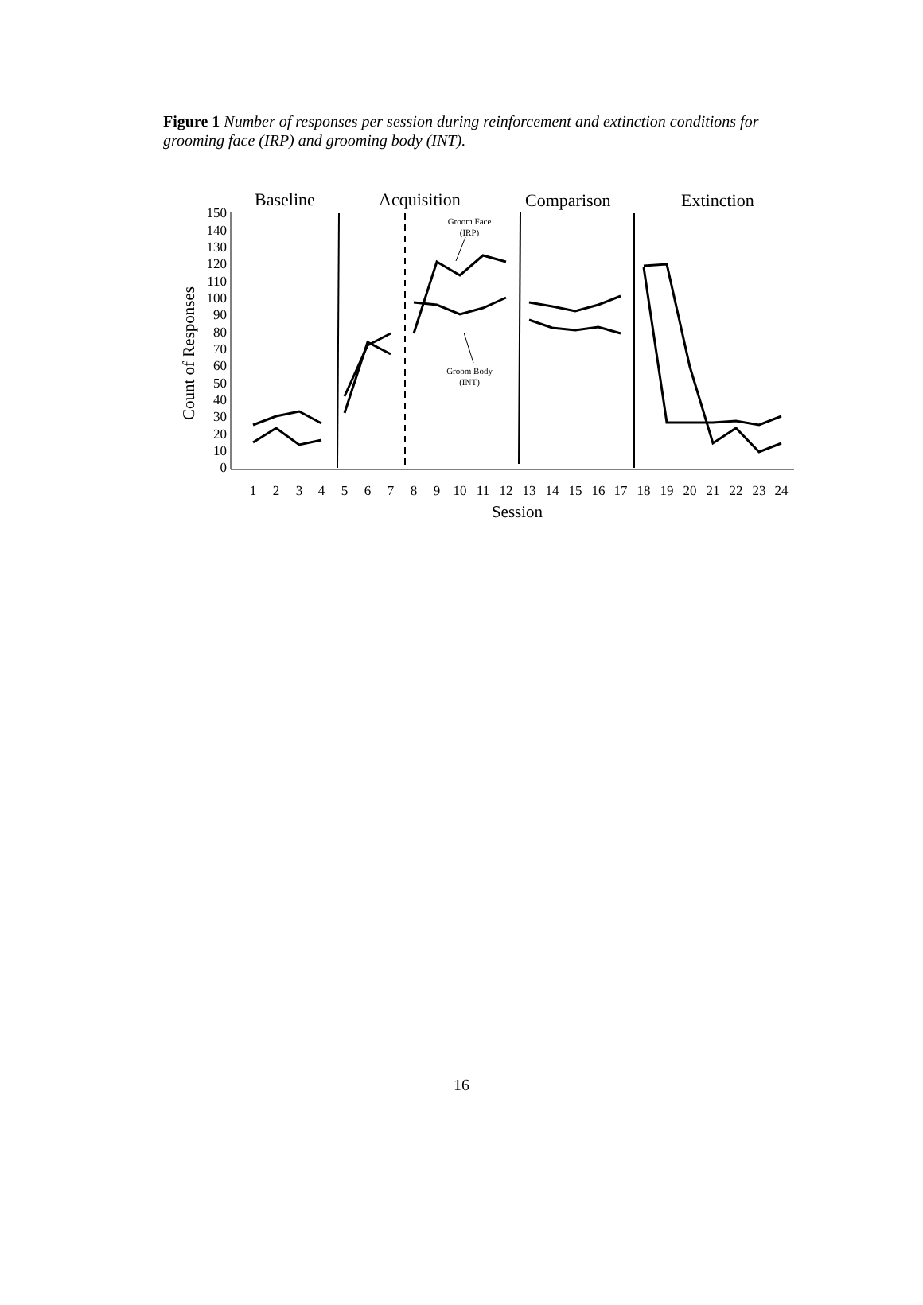Figure 1 Number of responses per session during reinforcement and extinction conditions for grooming face (IRP) and grooming body (INT).
Baseline
Acquisition
Comparison
Extinction
150
140
130
120
110
100
90
80
70
60
50
40
30
20
10
0
Count of Responses
1
2
3
4
5
6
7
8
9
10
11
12
13
14
15
16
17
18
19
20
21
22
23
24
Session
Groom Face
(IRP)
Groom Body
(INT)
16